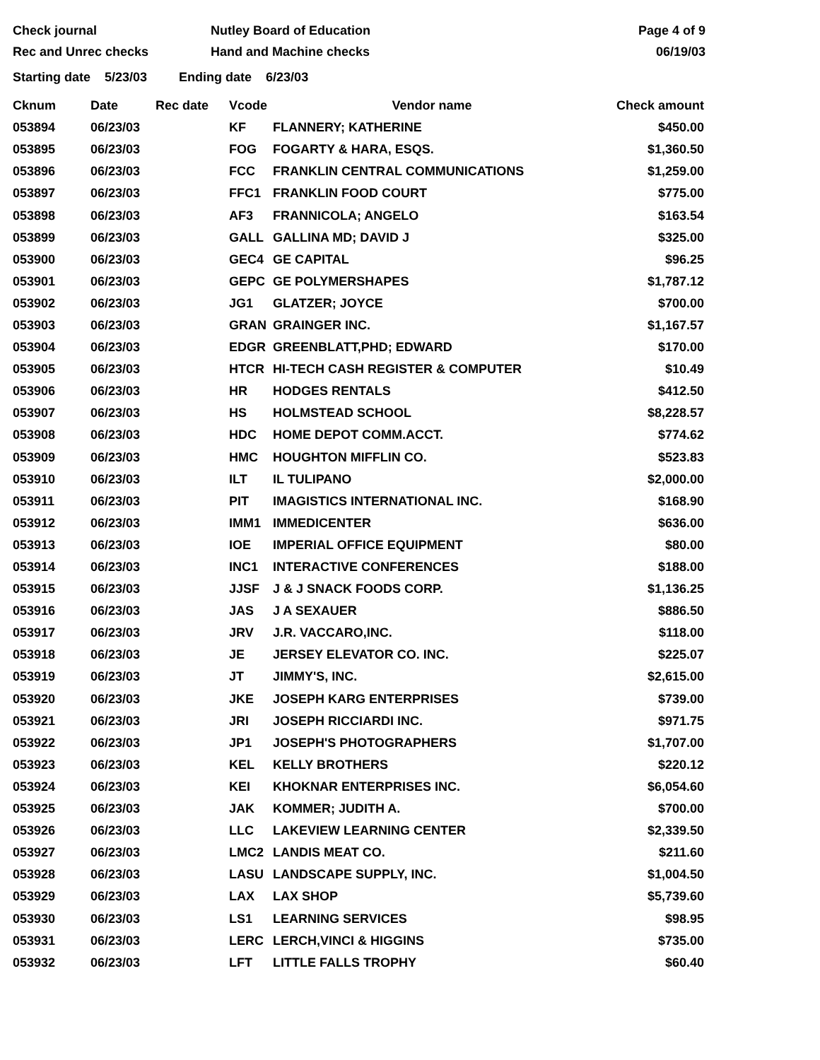Check journal
Rec and Unrec checks
Nutley Board of Education
Hand and Machine checks
Page 4 of 9
06/19/03
Starting date 5/23/03 Ending date 6/23/03
| Cknum | Date | Rec date | Vcode | Vendor name | Check amount |
| --- | --- | --- | --- | --- | --- |
| 053894 | 06/23/03 | | KF | FLANNERY; KATHERINE | $450.00 |
| 053895 | 06/23/03 | | FOG | FOGARTY & HARA, ESQS. | $1,360.50 |
| 053896 | 06/23/03 | | FCC | FRANKLIN CENTRAL COMMUNICATIONS | $1,259.00 |
| 053897 | 06/23/03 | | FFC1 | FRANKLIN FOOD COURT | $775.00 |
| 053898 | 06/23/03 | | AF3 | FRANNICOLA; ANGELO | $163.54 |
| 053899 | 06/23/03 | | GALL | GALLINA MD; DAVID J | $325.00 |
| 053900 | 06/23/03 | | GEC4 | GE CAPITAL | $96.25 |
| 053901 | 06/23/03 | | GEPC | GE POLYMERSHAPES | $1,787.12 |
| 053902 | 06/23/03 | | JG1 | GLATZER; JOYCE | $700.00 |
| 053903 | 06/23/03 | | GRAN | GRAINGER INC. | $1,167.57 |
| 053904 | 06/23/03 | | EDGR | GREENBLATT,PHD; EDWARD | $170.00 |
| 053905 | 06/23/03 | | HTCR | HI-TECH CASH REGISTER & COMPUTER | $10.49 |
| 053906 | 06/23/03 | | HR | HODGES RENTALS | $412.50 |
| 053907 | 06/23/03 | | HS | HOLMSTEAD SCHOOL | $8,228.57 |
| 053908 | 06/23/03 | | HDC | HOME DEPOT COMM.ACCT. | $774.62 |
| 053909 | 06/23/03 | | HMC | HOUGHTON MIFFLIN CO. | $523.83 |
| 053910 | 06/23/03 | | ILT | IL TULIPANO | $2,000.00 |
| 053911 | 06/23/03 | | PIT | IMAGISTICS INTERNATIONAL INC. | $168.90 |
| 053912 | 06/23/03 | | IMM1 | IMMEDICENTER | $636.00 |
| 053913 | 06/23/03 | | IOE | IMPERIAL OFFICE EQUIPMENT | $80.00 |
| 053914 | 06/23/03 | | INC1 | INTERACTIVE CONFERENCES | $188.00 |
| 053915 | 06/23/03 | | JJSF | J & J SNACK FOODS CORP. | $1,136.25 |
| 053916 | 06/23/03 | | JAS | J A SEXAUER | $886.50 |
| 053917 | 06/23/03 | | JRV | J.R. VACCARO,INC. | $118.00 |
| 053918 | 06/23/03 | | JE | JERSEY ELEVATOR CO. INC. | $225.07 |
| 053919 | 06/23/03 | | JT | JIMMY'S, INC. | $2,615.00 |
| 053920 | 06/23/03 | | JKE | JOSEPH KARG ENTERPRISES | $739.00 |
| 053921 | 06/23/03 | | JRI | JOSEPH RICCIARDI INC. | $971.75 |
| 053922 | 06/23/03 | | JP1 | JOSEPH'S PHOTOGRAPHERS | $1,707.00 |
| 053923 | 06/23/03 | | KEL | KELLY BROTHERS | $220.12 |
| 053924 | 06/23/03 | | KEI | KHOKNAR ENTERPRISES INC. | $6,054.60 |
| 053925 | 06/23/03 | | JAK | KOMMER; JUDITH A. | $700.00 |
| 053926 | 06/23/03 | | LLC | LAKEVIEW LEARNING CENTER | $2,339.50 |
| 053927 | 06/23/03 | | LMC2 | LANDIS MEAT CO. | $211.60 |
| 053928 | 06/23/03 | | LASU | LANDSCAPE SUPPLY, INC. | $1,004.50 |
| 053929 | 06/23/03 | | LAX | LAX SHOP | $5,739.60 |
| 053930 | 06/23/03 | | LS1 | LEARNING SERVICES | $98.95 |
| 053931 | 06/23/03 | | LERC | LERCH,VINCI & HIGGINS | $735.00 |
| 053932 | 06/23/03 | | LFT | LITTLE FALLS TROPHY | $60.40 |